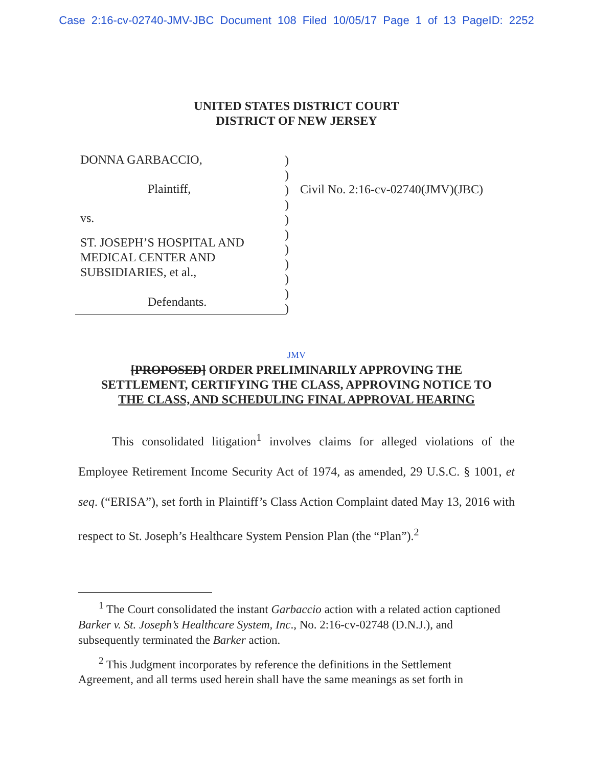Case 2:16-cv-02740-JMV-JBC Document 108 Filed 10/05/17 Page 1 of 13 PageID: 2252
UNITED STATES DISTRICT COURT
DISTRICT OF NEW JERSEY
DONNA GARBACCIO,
Plaintiff,
vs.
ST. JOSEPH’S HOSPITAL AND
MEDICAL CENTER AND
SUBSIDIARIES, et al.,
Defendants.
)
)
)
)
)
)
)
)
)
)
)
Civil No. 2:16-cv-02740(JMV)(JBC)
JMV
[PROPOSED] ORDER PRELIMINARILY APPROVING THE
SETTLEMENT, CERTIFYING THE CLASS, APPROVING NOTICE TO
THE CLASS, AND SCHEDULING FINAL APPROVAL HEARING
This consolidated litigation<sup>1</sup> involves claims for alleged violations of the Employee Retirement Income Security Act of 1974, as amended, 29 U.S.C. § 1001, et seq. (“ERISA”), set forth in Plaintiff’s Class Action Complaint dated May 13, 2016 with respect to St. Joseph’s Healthcare System Pension Plan (the “Plan”).<sup>2</sup>
<sup>1</sup> The Court consolidated the instant Garbaccio action with a related action captioned Barker v. St. Joseph’s Healthcare System, Inc., No. 2:16-cv-02748 (D.N.J.), and subsequently terminated the Barker action.
<sup>2</sup> This Judgment incorporates by reference the definitions in the Settlement Agreement, and all terms used herein shall have the same meanings as set forth in